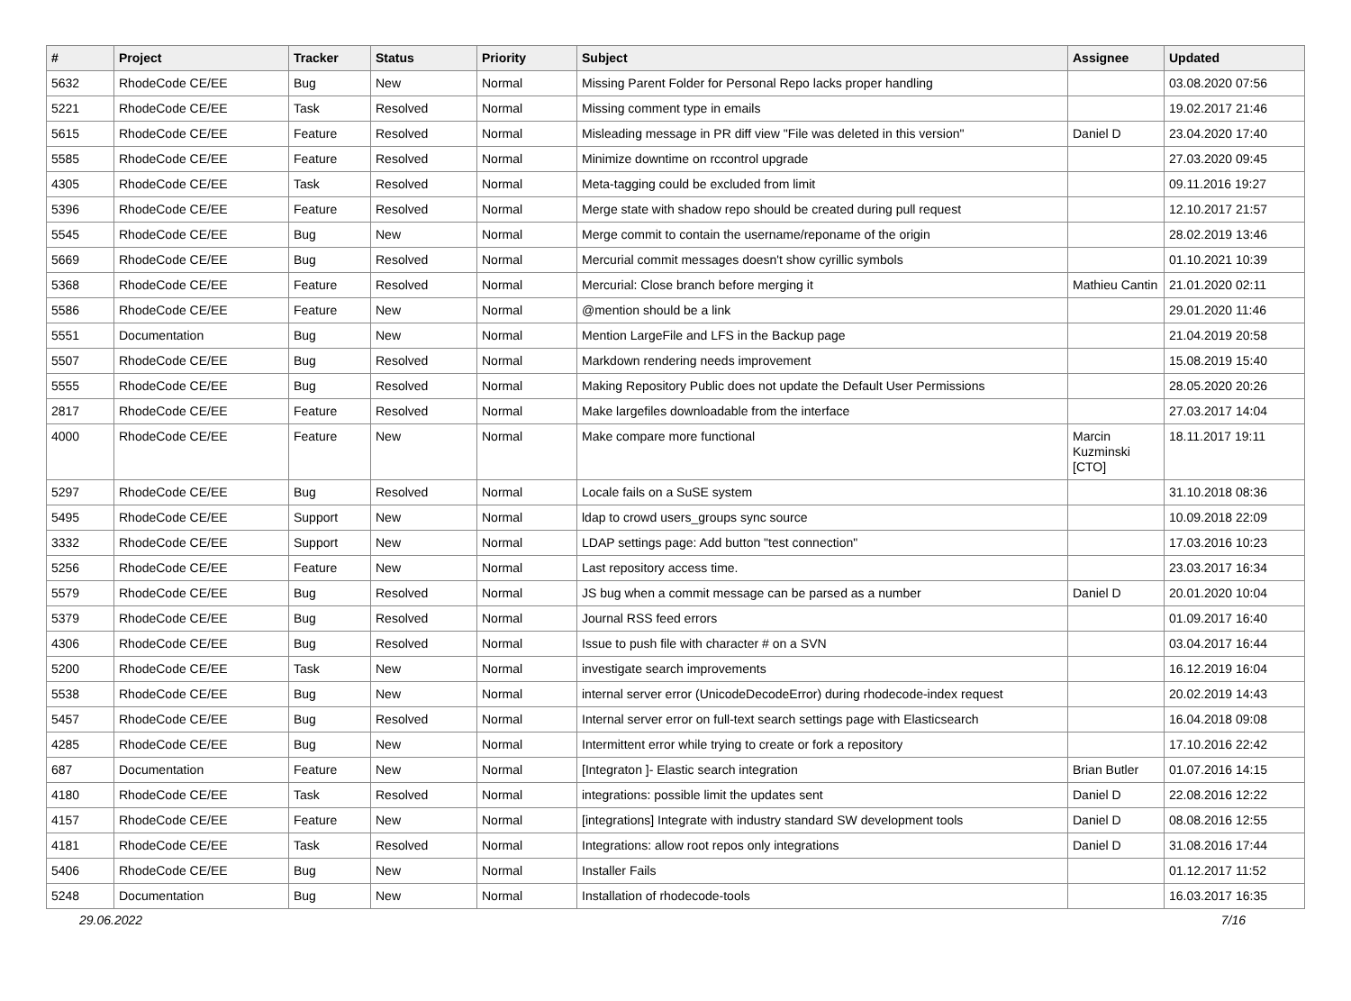| # | Project | Tracker | Status | Priority | Subject | Assignee | Updated |
| --- | --- | --- | --- | --- | --- | --- | --- |
| 5632 | RhodeCode CE/EE | Bug | New | Normal | Missing Parent Folder for Personal Repo lacks proper handling | | 03.08.2020 07:56 |
| 5221 | RhodeCode CE/EE | Task | Resolved | Normal | Missing comment type in emails | | 19.02.2017 21:46 |
| 5615 | RhodeCode CE/EE | Feature | Resolved | Normal | Misleading message in PR diff view "File was deleted in this version" | Daniel D | 23.04.2020 17:40 |
| 5585 | RhodeCode CE/EE | Feature | Resolved | Normal | Minimize downtime on rccontrol upgrade | | 27.03.2020 09:45 |
| 4305 | RhodeCode CE/EE | Task | Resolved | Normal | Meta-tagging could be excluded from limit | | 09.11.2016 19:27 |
| 5396 | RhodeCode CE/EE | Feature | Resolved | Normal | Merge state with shadow repo should be created during pull request | | 12.10.2017 21:57 |
| 5545 | RhodeCode CE/EE | Bug | New | Normal | Merge commit to contain the username/reponame of the origin | | 28.02.2019 13:46 |
| 5669 | RhodeCode CE/EE | Bug | Resolved | Normal | Mercurial commit messages doesn't show cyrillic symbols | | 01.10.2021 10:39 |
| 5368 | RhodeCode CE/EE | Feature | Resolved | Normal | Mercurial: Close branch before merging it | Mathieu Cantin | 21.01.2020 02:11 |
| 5586 | RhodeCode CE/EE | Feature | New | Normal | @mention should be a link | | 29.01.2020 11:46 |
| 5551 | Documentation | Bug | New | Normal | Mention LargeFile and LFS in the Backup page | | 21.04.2019 20:58 |
| 5507 | RhodeCode CE/EE | Bug | Resolved | Normal | Markdown rendering needs improvement | | 15.08.2019 15:40 |
| 5555 | RhodeCode CE/EE | Bug | Resolved | Normal | Making Repository Public does not update the Default User Permissions | | 28.05.2020 20:26 |
| 2817 | RhodeCode CE/EE | Feature | Resolved | Normal | Make largefiles downloadable from the interface | | 27.03.2017 14:04 |
| 4000 | RhodeCode CE/EE | Feature | New | Normal | Make compare more functional | Marcin Kuzminski [CTO] | 18.11.2017 19:11 |
| 5297 | RhodeCode CE/EE | Bug | Resolved | Normal | Locale fails on a SuSE system | | 31.10.2018 08:36 |
| 5495 | RhodeCode CE/EE | Support | New | Normal | ldap to crowd users_groups sync source | | 10.09.2018 22:09 |
| 3332 | RhodeCode CE/EE | Support | New | Normal | LDAP settings page: Add button "test connection" | | 17.03.2016 10:23 |
| 5256 | RhodeCode CE/EE | Feature | New | Normal | Last repository access time. | | 23.03.2017 16:34 |
| 5579 | RhodeCode CE/EE | Bug | Resolved | Normal | JS bug when a commit message can be parsed as a number | Daniel D | 20.01.2020 10:04 |
| 5379 | RhodeCode CE/EE | Bug | Resolved | Normal | Journal RSS feed errors | | 01.09.2017 16:40 |
| 4306 | RhodeCode CE/EE | Bug | Resolved | Normal | Issue to push file with character # on a SVN | | 03.04.2017 16:44 |
| 5200 | RhodeCode CE/EE | Task | New | Normal | investigate search improvements | | 16.12.2019 16:04 |
| 5538 | RhodeCode CE/EE | Bug | New | Normal | internal server error (UnicodeDecodeError) during rhodecode-index request | | 20.02.2019 14:43 |
| 5457 | RhodeCode CE/EE | Bug | Resolved | Normal | Internal server error on full-text search settings page with Elasticsearch | | 16.04.2018 09:08 |
| 4285 | RhodeCode CE/EE | Bug | New | Normal | Intermittent error while trying to create or fork a repository | | 17.10.2016 22:42 |
| 687 | Documentation | Feature | New | Normal | [Integraton ]- Elastic search integration | Brian Butler | 01.07.2016 14:15 |
| 4180 | RhodeCode CE/EE | Task | Resolved | Normal | integrations: possible limit the updates sent | Daniel D | 22.08.2016 12:22 |
| 4157 | RhodeCode CE/EE | Feature | New | Normal | [integrations] Integrate with industry standard SW development tools | Daniel D | 08.08.2016 12:55 |
| 4181 | RhodeCode CE/EE | Task | Resolved | Normal | Integrations: allow root repos only integrations | Daniel D | 31.08.2016 17:44 |
| 5406 | RhodeCode CE/EE | Bug | New | Normal | Installer Fails | | 01.12.2017 11:52 |
| 5248 | Documentation | Bug | New | Normal | Installation of rhodecode-tools | | 16.03.2017 16:35 |
29.06.2022 7/16